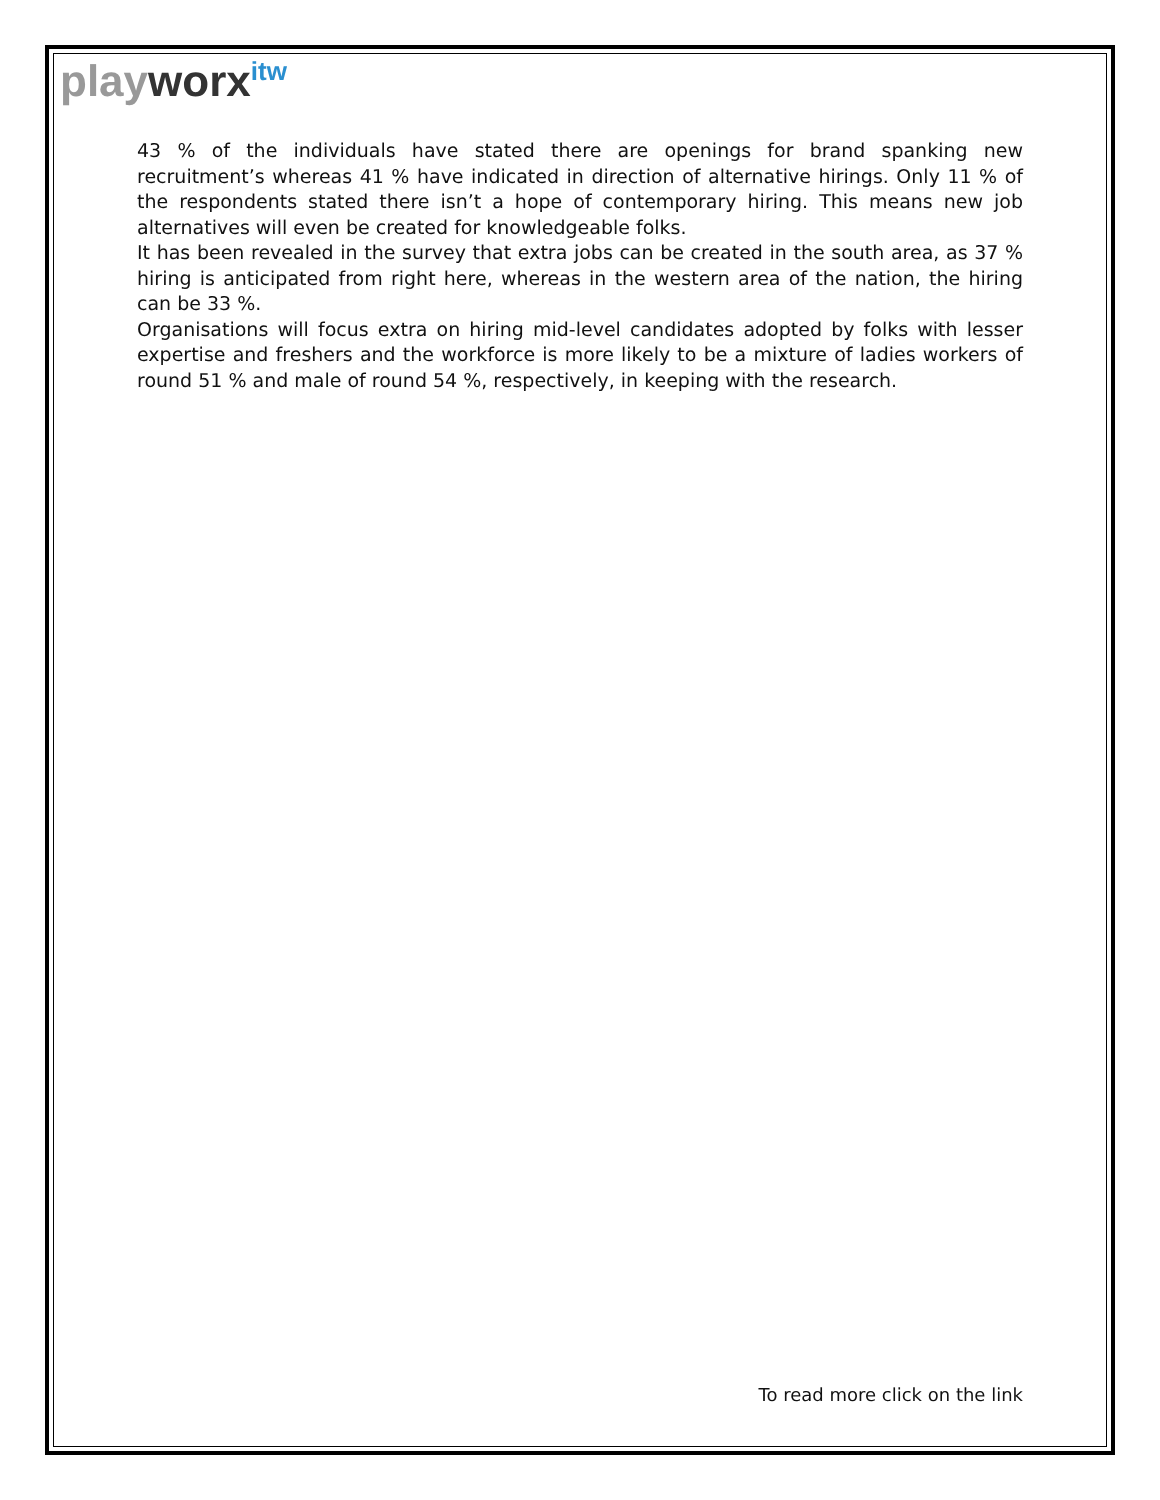playworx<sup>itw</sup>
43 % of the individuals have stated there are openings for brand spanking new recruitment’s whereas 41 % have indicated in direction of alternative hirings. Only 11 % of the respondents stated there isn’t a hope of contemporary hiring. This means new job alternatives will even be created for knowledgeable folks.
It has been revealed in the survey that extra jobs can be created in the south area, as 37 % hiring is anticipated from right here, whereas in the western area of the nation, the hiring can be 33 %.
Organisations will focus extra on hiring mid-level candidates adopted by folks with lesser expertise and freshers and the workforce is more likely to be a mixture of ladies workers of round 51 % and male of round 54 %, respectively, in keeping with the research.
To read more click on the link